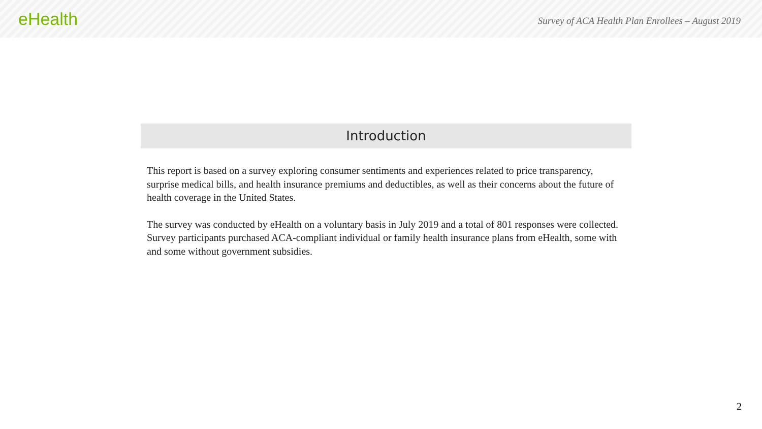eHealth
Survey of ACA Health Plan Enrollees – August 2019
Introduction
This report is based on a survey exploring consumer sentiments and experiences related to price transparency, surprise medical bills, and health insurance premiums and deductibles, as well as their concerns about the future of health coverage in the United States.
The survey was conducted by eHealth on a voluntary basis in July 2019 and a total of 801 responses were collected. Survey participants purchased ACA-compliant individual or family health insurance plans from eHealth, some with and some without government subsidies.
2